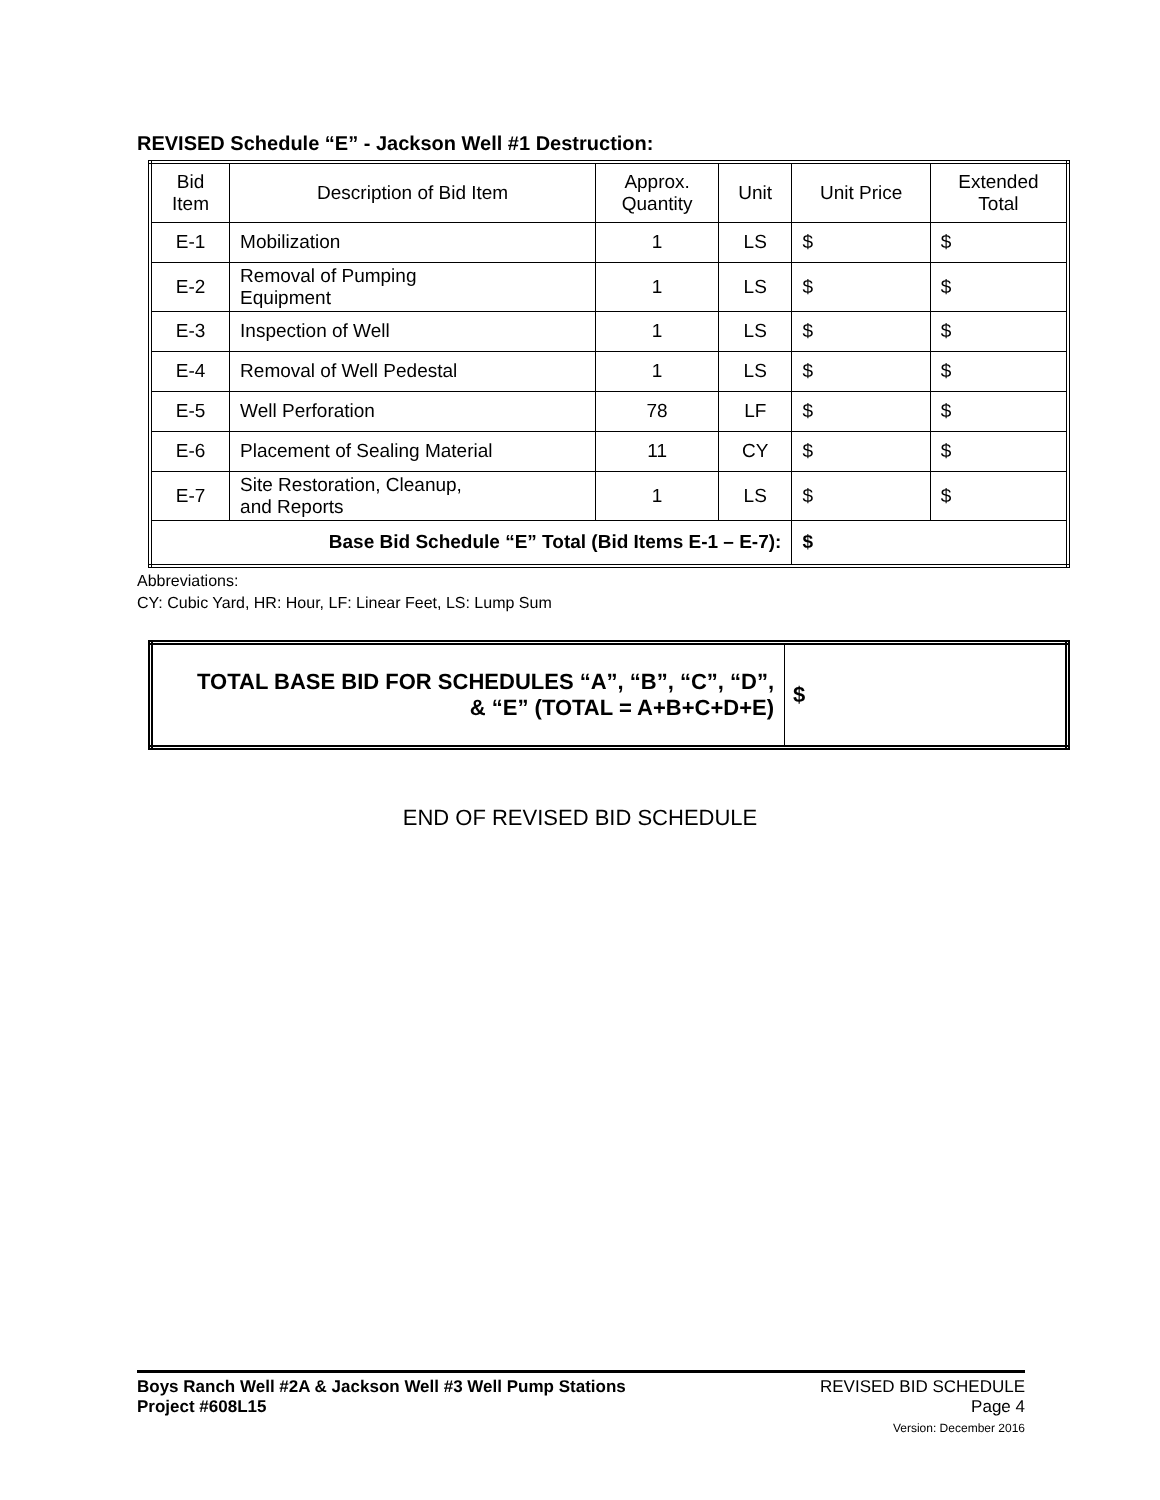REVISED Schedule “E” - Jackson Well #1 Destruction:
| Bid Item | Description of Bid Item | Approx. Quantity | Unit | Unit Price | Extended Total |
| --- | --- | --- | --- | --- | --- |
| E-1 | Mobilization | 1 | LS | $ | $ |
| E-2 | Removal of Pumping Equipment | 1 | LS | $ | $ |
| E-3 | Inspection of Well | 1 | LS | $ | $ |
| E-4 | Removal of Well Pedestal | 1 | LS | $ | $ |
| E-5 | Well Perforation | 78 | LF | $ | $ |
| E-6 | Placement of Sealing Material | 11 | CY | $ | $ |
| E-7 | Site Restoration, Cleanup, and Reports | 1 | LS | $ | $ |
| Base Bid Schedule “E” Total (Bid Items E-1 – E-7): | | | | $ | |
Abbreviations:
CY: Cubic Yard, HR: Hour, LF: Linear Feet, LS: Lump Sum
| TOTAL BASE BID FOR SCHEDULES “A”, “B”, “C”, “D”, & “E” (TOTAL = A+B+C+D+E) | $ |
END OF REVISED BID SCHEDULE
Boys Ranch Well #2A & Jackson Well #3 Well Pump Stations
Project #608L15
REVISED BID SCHEDULE
Page 4
Version: December 2016